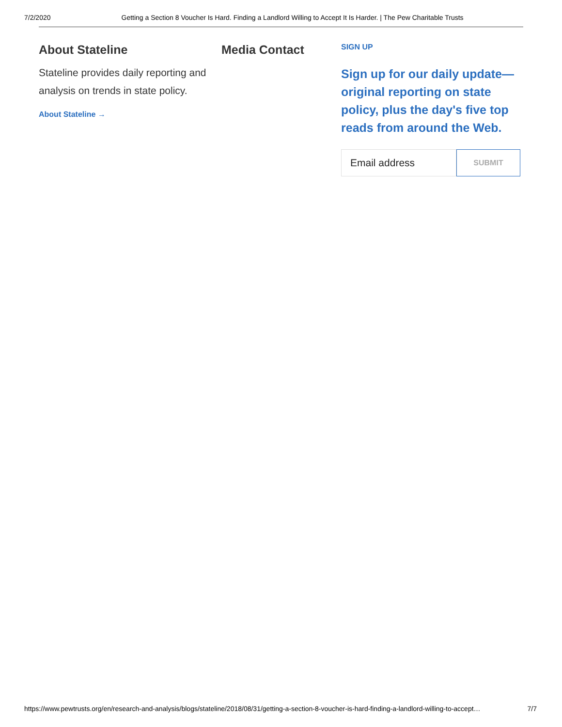7/2/2020 Getting a Section 8 Voucher Is Hard. Finding a Landlord Willing to Accept It Is Harder. | The Pew Charitable Trusts
About Stateline
Stateline provides daily reporting and analysis on trends in state policy.
About Stateline →
Media Contact
SIGN UP
Sign up for our daily update—original reporting on state policy, plus the day's five top reads from around the Web.
Email address
SUBMIT
https://www.pewtrusts.org/en/research-and-analysis/blogs/stateline/2018/08/31/getting-a-section-8-voucher-is-hard-finding-a-landlord-willing-to-accept… 7/7